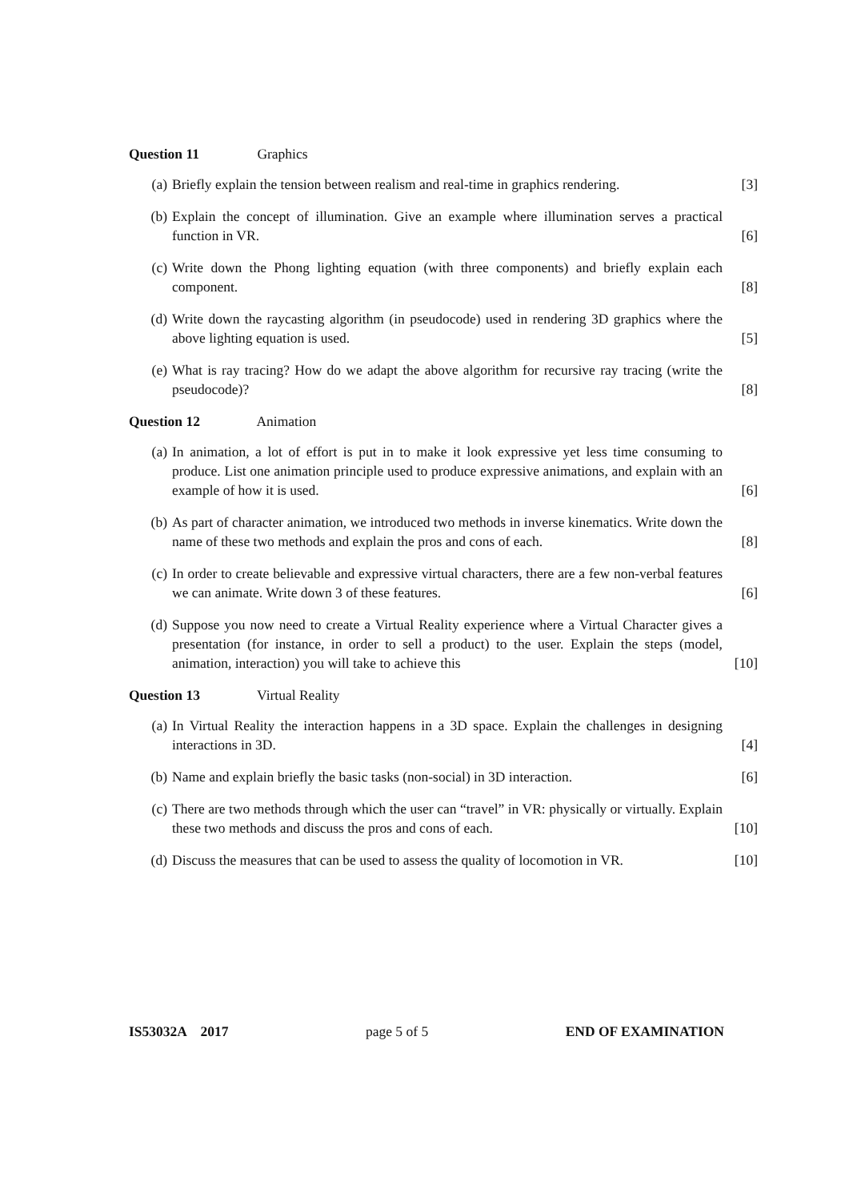Question 11 Graphics
(a) Briefly explain the tension between realism and real-time in graphics rendering. [3]
(b) Explain the concept of illumination. Give an example where illumination serves a practical function in VR. [6]
(c) Write down the Phong lighting equation (with three components) and briefly explain each component. [8]
(d) Write down the raycasting algorithm (in pseudocode) used in rendering 3D graphics where the above lighting equation is used. [5]
(e) What is ray tracing? How do we adapt the above algorithm for recursive ray tracing (write the pseudocode)? [8]
Question 12 Animation
(a) In animation, a lot of effort is put in to make it look expressive yet less time consuming to produce. List one animation principle used to produce expressive animations, and explain with an example of how it is used. [6]
(b) As part of character animation, we introduced two methods in inverse kinematics. Write down the name of these two methods and explain the pros and cons of each. [8]
(c) In order to create believable and expressive virtual characters, there are a few non-verbal features we can animate. Write down 3 of these features. [6]
(d) Suppose you now need to create a Virtual Reality experience where a Virtual Character gives a presentation (for instance, in order to sell a product) to the user. Explain the steps (model, animation, interaction) you will take to achieve this [10]
Question 13 Virtual Reality
(a) In Virtual Reality the interaction happens in a 3D space. Explain the challenges in designing interactions in 3D. [4]
(b) Name and explain briefly the basic tasks (non-social) in 3D interaction. [6]
(c) There are two methods through which the user can “travel” in VR: physically or virtually. Explain these two methods and discuss the pros and cons of each. [10]
(d) Discuss the measures that can be used to assess the quality of locomotion in VR. [10]
IS53032A 2017 page 5 of 5 END OF EXAMINATION